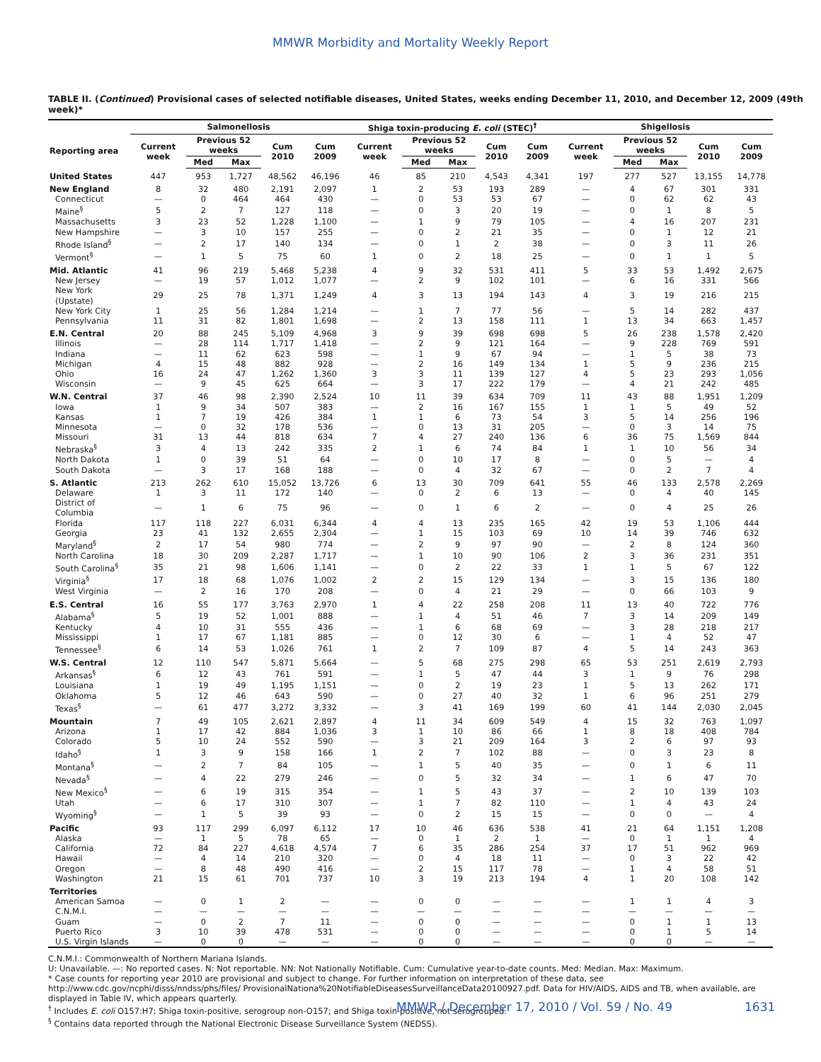MMWR Morbidity and Mortality Weekly Report
TABLE II. (Continued) Provisional cases of selected notifiable diseases, United States, weeks ending December 11, 2010, and December 12, 2009 (49th week)*
| | Salmonellosis | | | | | Shiga toxin-producing E. coli (STEC)<sup>†</sup> | | | | | Shigellosis | | | | |
| --- | --- | --- | --- | --- | --- | --- | --- | --- | --- | --- | --- | --- | --- | --- | --- |
| Reporting area | Current week | Previous 52 weeks | | Cum 2010 | Cum 2009 | Current week | Previous 52 weeks | | Cum 2010 | Cum 2009 | Current week | Previous 52 weeks | | Cum 2010 | Cum 2009 |
| | | Med | Max | | | | Med | Max | | | | Med | Max | | |
| United States | 447 | 953 | 1,727 | 48,562 | 46,196 | 46 | 85 | 210 | 4,543 | 4,341 | 197 | 277 | 527 | 13,155 | 14,778 |
| New England | 8 | 32 | 480 | 2,191 | 2,097 | 1 | 2 | 53 | 193 | 289 | — | 4 | 67 | 301 | 331 |
| Connecticut | — | 0 | 464 | 464 | 430 | — | 0 | 53 | 53 | 67 | — | 0 | 62 | 62 | 43 |
| Maine<sup>§</sup> | 5 | 2 | 7 | 127 | 118 | — | 0 | 3 | 20 | 19 | — | 0 | 1 | 8 | 5 |
| Massachusetts | 3 | 23 | 52 | 1,228 | 1,100 | — | 1 | 9 | 79 | 105 | — | 4 | 16 | 207 | 231 |
| New Hampshire | — | 3 | 10 | 157 | 255 | — | 0 | 2 | 21 | 35 | — | 0 | 1 | 12 | 21 |
| Rhode Island<sup>§</sup> | — | 2 | 17 | 140 | 134 | — | 0 | 1 | 2 | 38 | — | 0 | 3 | 11 | 26 |
| Vermont<sup>§</sup> | — | 1 | 5 | 75 | 60 | 1 | 0 | 2 | 18 | 25 | — | 0 | 1 | 1 | 5 |
| Mid. Atlantic | 41 | 96 | 219 | 5,468 | 5,238 | 4 | 9 | 32 | 531 | 411 | 5 | 33 | 53 | 1,492 | 2,675 |
| New Jersey | — | 19 | 57 | 1,012 | 1,077 | — | 2 | 9 | 102 | 101 | — | 6 | 16 | 331 | 566 |
| New York (Upstate) | 29 | 25 | 78 | 1,371 | 1,249 | 4 | 3 | 13 | 194 | 143 | 4 | 3 | 19 | 216 | 215 |
| New York City | 1 | 25 | 56 | 1,284 | 1,214 | — | 1 | 7 | 77 | 56 | — | 5 | 14 | 282 | 437 |
| Pennsylvania | 11 | 31 | 82 | 1,801 | 1,698 | — | 2 | 13 | 158 | 111 | 1 | 13 | 34 | 663 | 1,457 |
| E.N. Central | 20 | 88 | 245 | 5,109 | 4,968 | 3 | 9 | 39 | 698 | 698 | 5 | 26 | 238 | 1,578 | 2,420 |
| Illinois | — | 28 | 114 | 1,717 | 1,418 | — | 2 | 9 | 121 | 164 | — | 9 | 228 | 769 | 591 |
| Indiana | — | 11 | 62 | 623 | 598 | — | 1 | 9 | 67 | 94 | — | 1 | 5 | 38 | 73 |
| Michigan | 4 | 15 | 48 | 882 | 928 | — | 2 | 16 | 149 | 134 | 1 | 5 | 9 | 236 | 215 |
| Ohio | 16 | 24 | 47 | 1,262 | 1,360 | 3 | 3 | 11 | 139 | 127 | 4 | 5 | 23 | 293 | 1,056 |
| Wisconsin | — | 9 | 45 | 625 | 664 | — | 3 | 17 | 222 | 179 | — | 4 | 21 | 242 | 485 |
| W.N. Central | 37 | 46 | 98 | 2,390 | 2,524 | 10 | 11 | 39 | 634 | 709 | 11 | 43 | 88 | 1,951 | 1,209 |
| Iowa | 1 | 9 | 34 | 507 | 383 | — | 2 | 16 | 167 | 155 | 1 | 1 | 5 | 49 | 52 |
| Kansas | 1 | 7 | 19 | 426 | 384 | 1 | 1 | 6 | 73 | 54 | 3 | 5 | 14 | 256 | 196 |
| Minnesota | — | 0 | 32 | 178 | 536 | — | 0 | 13 | 31 | 205 | — | 0 | 3 | 14 | 75 |
| Missouri | 31 | 13 | 44 | 818 | 634 | 7 | 4 | 27 | 240 | 136 | 6 | 36 | 75 | 1,569 | 844 |
| Nebraska<sup>§</sup> | 3 | 4 | 13 | 242 | 335 | 2 | 1 | 6 | 74 | 84 | 1 | 1 | 10 | 56 | 34 |
| North Dakota | 1 | 0 | 39 | 51 | 64 | — | 0 | 10 | 17 | 8 | — | 0 | 5 | — | 4 |
| South Dakota | — | 3 | 17 | 168 | 188 | — | 0 | 4 | 32 | 67 | — | 0 | 2 | 7 | 4 |
| S. Atlantic | 213 | 262 | 610 | 15,052 | 13,726 | 6 | 13 | 30 | 709 | 641 | 55 | 46 | 133 | 2,578 | 2,269 |
| Delaware | 1 | 3 | 11 | 172 | 140 | — | 0 | 2 | 6 | 13 | — | 0 | 4 | 40 | 145 |
| District of Columbia | — | 1 | 6 | 75 | 96 | — | 0 | 1 | 6 | 2 | — | 0 | 4 | 25 | 26 |
| Florida | 117 | 118 | 227 | 6,031 | 6,344 | 4 | 4 | 13 | 235 | 165 | 42 | 19 | 53 | 1,106 | 444 |
| Georgia | 23 | 41 | 132 | 2,655 | 2,304 | — | 1 | 15 | 103 | 69 | 10 | 14 | 39 | 746 | 632 |
| Maryland<sup>§</sup> | 2 | 17 | 54 | 980 | 774 | — | 2 | 9 | 97 | 90 | — | 2 | 8 | 124 | 360 |
| North Carolina | 18 | 30 | 209 | 2,287 | 1,717 | — | 1 | 10 | 90 | 106 | 2 | 3 | 36 | 231 | 351 |
| South Carolina<sup>§</sup> | 35 | 21 | 98 | 1,606 | 1,141 | — | 0 | 2 | 22 | 33 | 1 | 1 | 5 | 67 | 122 |
| Virginia<sup>§</sup> | 17 | 18 | 68 | 1,076 | 1,002 | 2 | 2 | 15 | 129 | 134 | — | 3 | 15 | 136 | 180 |
| West Virginia | — | 2 | 16 | 170 | 208 | — | 0 | 4 | 21 | 29 | — | 0 | 66 | 103 | 9 |
| E.S. Central | 16 | 55 | 177 | 3,763 | 2,970 | 1 | 4 | 22 | 258 | 208 | 11 | 13 | 40 | 722 | 776 |
| Alabama<sup>§</sup> | 5 | 19 | 52 | 1,001 | 888 | — | 1 | 4 | 51 | 46 | 7 | 3 | 14 | 209 | 149 |
| Kentucky | 4 | 10 | 31 | 555 | 436 | — | 1 | 6 | 68 | 69 | — | 3 | 28 | 218 | 217 |
| Mississippi | 1 | 17 | 67 | 1,181 | 885 | — | 0 | 12 | 30 | 6 | — | 1 | 4 | 52 | 47 |
| Tennessee<sup>§</sup> | 6 | 14 | 53 | 1,026 | 761 | 1 | 2 | 7 | 109 | 87 | 4 | 5 | 14 | 243 | 363 |
| W.S. Central | 12 | 110 | 547 | 5,871 | 5,664 | — | 5 | 68 | 275 | 298 | 65 | 53 | 251 | 2,619 | 2,793 |
| Arkansas<sup>§</sup> | 6 | 12 | 43 | 761 | 591 | — | 1 | 5 | 47 | 44 | 3 | 1 | 9 | 76 | 298 |
| Louisiana | 1 | 19 | 49 | 1,195 | 1,151 | — | 0 | 2 | 19 | 23 | 1 | 5 | 13 | 262 | 171 |
| Oklahoma | 5 | 12 | 46 | 643 | 590 | — | 0 | 27 | 40 | 32 | 1 | 6 | 96 | 251 | 279 |
| Texas<sup>§</sup> | — | 61 | 477 | 3,272 | 3,332 | — | 3 | 41 | 169 | 199 | 60 | 41 | 144 | 2,030 | 2,045 |
| Mountain | 7 | 49 | 105 | 2,621 | 2,897 | 4 | 11 | 34 | 609 | 549 | 4 | 15 | 32 | 763 | 1,097 |
| Arizona | 1 | 17 | 42 | 884 | 1,036 | 3 | 1 | 10 | 86 | 66 | 1 | 8 | 18 | 408 | 784 |
| Colorado | 5 | 10 | 24 | 552 | 590 | — | 3 | 21 | 209 | 164 | 3 | 2 | 6 | 97 | 93 |
| Idaho<sup>§</sup> | 1 | 3 | 9 | 158 | 166 | 1 | 2 | 7 | 102 | 88 | — | 0 | 3 | 23 | 8 |
| Montana<sup>§</sup> | — | 2 | 7 | 84 | 105 | — | 1 | 5 | 40 | 35 | — | 0 | 1 | 6 | 11 |
| Nevada<sup>§</sup> | — | 4 | 22 | 279 | 246 | — | 0 | 5 | 32 | 34 | — | 1 | 6 | 47 | 70 |
| New Mexico<sup>§</sup> | — | 6 | 19 | 315 | 354 | — | 1 | 5 | 43 | 37 | — | 2 | 10 | 139 | 103 |
| Utah | — | 6 | 17 | 310 | 307 | — | 1 | 7 | 82 | 110 | — | 1 | 4 | 43 | 24 |
| Wyoming<sup>§</sup> | — | 1 | 5 | 39 | 93 | — | 0 | 2 | 15 | 15 | — | 0 | 0 | — | 4 |
| Pacific | 93 | 117 | 299 | 6,097 | 6,112 | 17 | 10 | 46 | 636 | 538 | 41 | 21 | 64 | 1,151 | 1,208 |
| Alaska | — | 1 | 5 | 78 | 65 | — | 0 | 1 | 2 | 1 | — | 0 | 1 | 1 | 4 |
| California | 72 | 84 | 227 | 4,618 | 4,574 | 7 | 6 | 35 | 286 | 254 | 37 | 17 | 51 | 962 | 969 |
| Hawaii | — | 4 | 14 | 210 | 320 | — | 0 | 4 | 18 | 11 | — | 0 | 3 | 22 | 42 |
| Oregon | — | 8 | 48 | 490 | 416 | — | 2 | 15 | 117 | 78 | — | 1 | 4 | 58 | 51 |
| Washington | 21 | 15 | 61 | 701 | 737 | 10 | 3 | 19 | 213 | 194 | 4 | 1 | 20 | 108 | 142 |
| Territories | | | | | | | | | | | | | | | |
| American Samoa | — | 0 | 1 | 2 | — | — | 0 | 0 | — | — | — | 1 | 1 | 4 | 3 |
| C.N.M.I. | — | — | — | — | — | — | — | — | — | — | — | — | — | — | — |
| Guam | — | 0 | 2 | 7 | 11 | — | 0 | 0 | — | — | — | 0 | 1 | 1 | 13 |
| Puerto Rico | 3 | 10 | 39 | 478 | 531 | — | 0 | 0 | — | — | — | 0 | 1 | 5 | 14 |
| U.S. Virgin Islands | — | 0 | 0 | — | — | — | 0 | 0 | — | — | — | 0 | 0 | — | — |
C.N.M.I.: Commonwealth of Northern Mariana Islands.
U: Unavailable. —: No reported cases. N: Not reportable. NN: Not Nationally Notifiable. Cum: Cumulative year-to-date counts. Med: Median. Max: Maximum.
* Case counts for reporting year 2010 are provisional and subject to change. For further information on interpretation of these data, see http://www.cdc.gov/ncphi/disss/nndss/phs/files/ ProvisionalNationa%20NotifiableDiseasesSurveillanceData20100927.pdf. Data for HIV/AIDS, AIDS and TB, when available, are displayed in Table IV, which appears quarterly.
<sup>†</sup> Includes E. coli O157:H7; Shiga toxin-positive, serogroup non-O157; and Shiga toxin-positive, not serogrouped.
<sup>§</sup> Contains data reported through the National Electronic Disease Surveillance System (NEDSS).
MMWR / December 17, 2010 / Vol. 59 / No. 49
1631